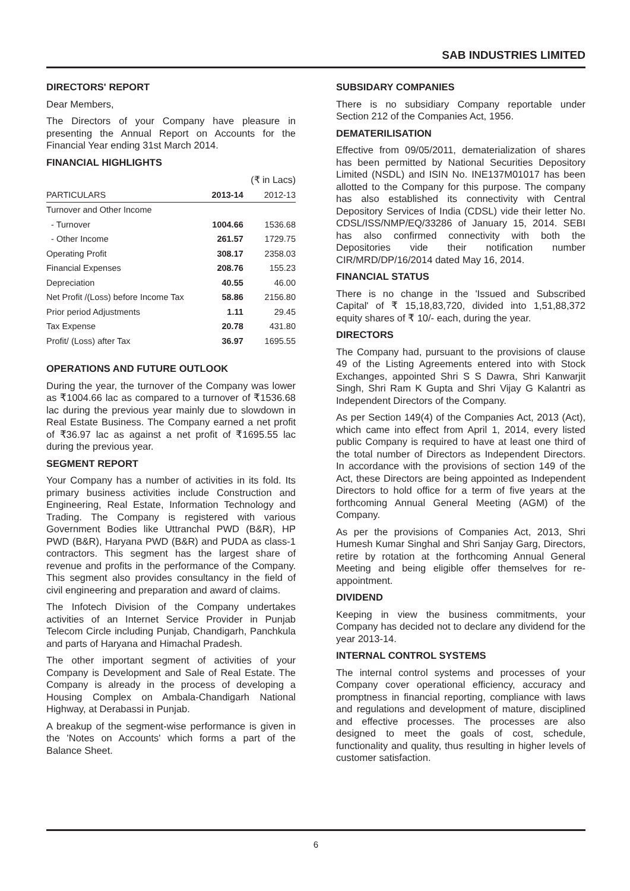SAB INDUSTRIES LIMITED
DIRECTORS' REPORT
Dear Members,
The Directors of your Company have pleasure in presenting the Annual Report on Accounts for the Financial Year ending 31st March 2014.
FINANCIAL HIGHLIGHTS
| | | (₹ in Lacs) |
| PARTICULARS | 2013-14 | 2012-13 |
| Turnover and Other Income | | |
| - Turnover | 1004.66 | 1536.68 |
| - Other Income | 261.57 | 1729.75 |
| Operating Profit | 308.17 | 2358.03 |
| Financial Expenses | 208.76 | 155.23 |
| Depreciation | 40.55 | 46.00 |
| Net Profit /(Loss) before Income Tax | 58.86 | 2156.80 |
| Prior period Adjustments | 1.11 | 29.45 |
| Tax Expense | 20.78 | 431.80 |
| Profit/ (Loss) after Tax | 36.97 | 1695.55 |
OPERATIONS AND FUTURE OUTLOOK
During the year, the turnover of the Company was lower as ₹1004.66 lac as compared to a turnover of ₹1536.68 lac during the previous year mainly due to slowdown in Real Estate Business. The Company earned a net profit of ₹36.97 lac as against a net profit of ₹1695.55 lac during the previous year.
SEGMENT REPORT
Your Company has a number of activities in its fold. Its primary business activities include Construction and Engineering, Real Estate, Information Technology and Trading. The Company is registered with various Government Bodies like Uttranchal PWD (B&R), HP PWD (B&R), Haryana PWD (B&R) and PUDA as class-1 contractors. This segment has the largest share of revenue and profits in the performance of the Company. This segment also provides consultancy in the field of civil engineering and preparation and award of claims.
The Infotech Division of the Company undertakes activities of an Internet Service Provider in Punjab Telecom Circle including Punjab, Chandigarh, Panchkula and parts of Haryana and Himachal Pradesh.
The other important segment of activities of your Company is Development and Sale of Real Estate. The Company is already in the process of developing a Housing Complex on Ambala-Chandigarh National Highway, at Derabassi in Punjab.
A breakup of the segment-wise performance is given in the 'Notes on Accounts' which forms a part of the Balance Sheet.
SUBSIDARY COMPANIES
There is no subsidiary Company reportable under Section 212 of the Companies Act, 1956.
DEMATERILISATION
Effective from 09/05/2011, dematerialization of shares has been permitted by National Securities Depository Limited (NSDL) and ISIN No. INE137M01017 has been allotted to the Company for this purpose. The company has also established its connectivity with Central Depository Services of India (CDSL) vide their letter No. CDSL/ISS/NMP/EQ/33286 of January 15, 2014. SEBI has also confirmed connectivity with both the Depositories vide their notification number CIR/MRD/DP/16/2014 dated May 16, 2014.
FINANCIAL STATUS
There is no change in the 'Issued and Subscribed Capital' of ₹ 15,18,83,720, divided into 1,51,88,372 equity shares of ₹ 10/- each, during the year.
DIRECTORS
The Company had, pursuant to the provisions of clause 49 of the Listing Agreements entered into with Stock Exchanges, appointed Shri S S Dawra, Shri Kanwarjit Singh, Shri Ram K Gupta and Shri Vijay G Kalantri as Independent Directors of the Company.
As per Section 149(4) of the Companies Act, 2013 (Act), which came into effect from April 1, 2014, every listed public Company is required to have at least one third of the total number of Directors as Independent Directors. In accordance with the provisions of section 149 of the Act, these Directors are being appointed as Independent Directors to hold office for a term of five years at the forthcoming Annual General Meeting (AGM) of the Company.
As per the provisions of Companies Act, 2013, Shri Humesh Kumar Singhal and Shri Sanjay Garg, Directors, retire by rotation at the forthcoming Annual General Meeting and being eligible offer themselves for re-appointment.
DIVIDEND
Keeping in view the business commitments, your Company has decided not to declare any dividend for the year 2013-14.
INTERNAL CONTROL SYSTEMS
The internal control systems and processes of your Company cover operational efficiency, accuracy and promptness in financial reporting, compliance with laws and regulations and development of mature, disciplined and effective processes. The processes are also designed to meet the goals of cost, schedule, functionality and quality, thus resulting in higher levels of customer satisfaction.
6